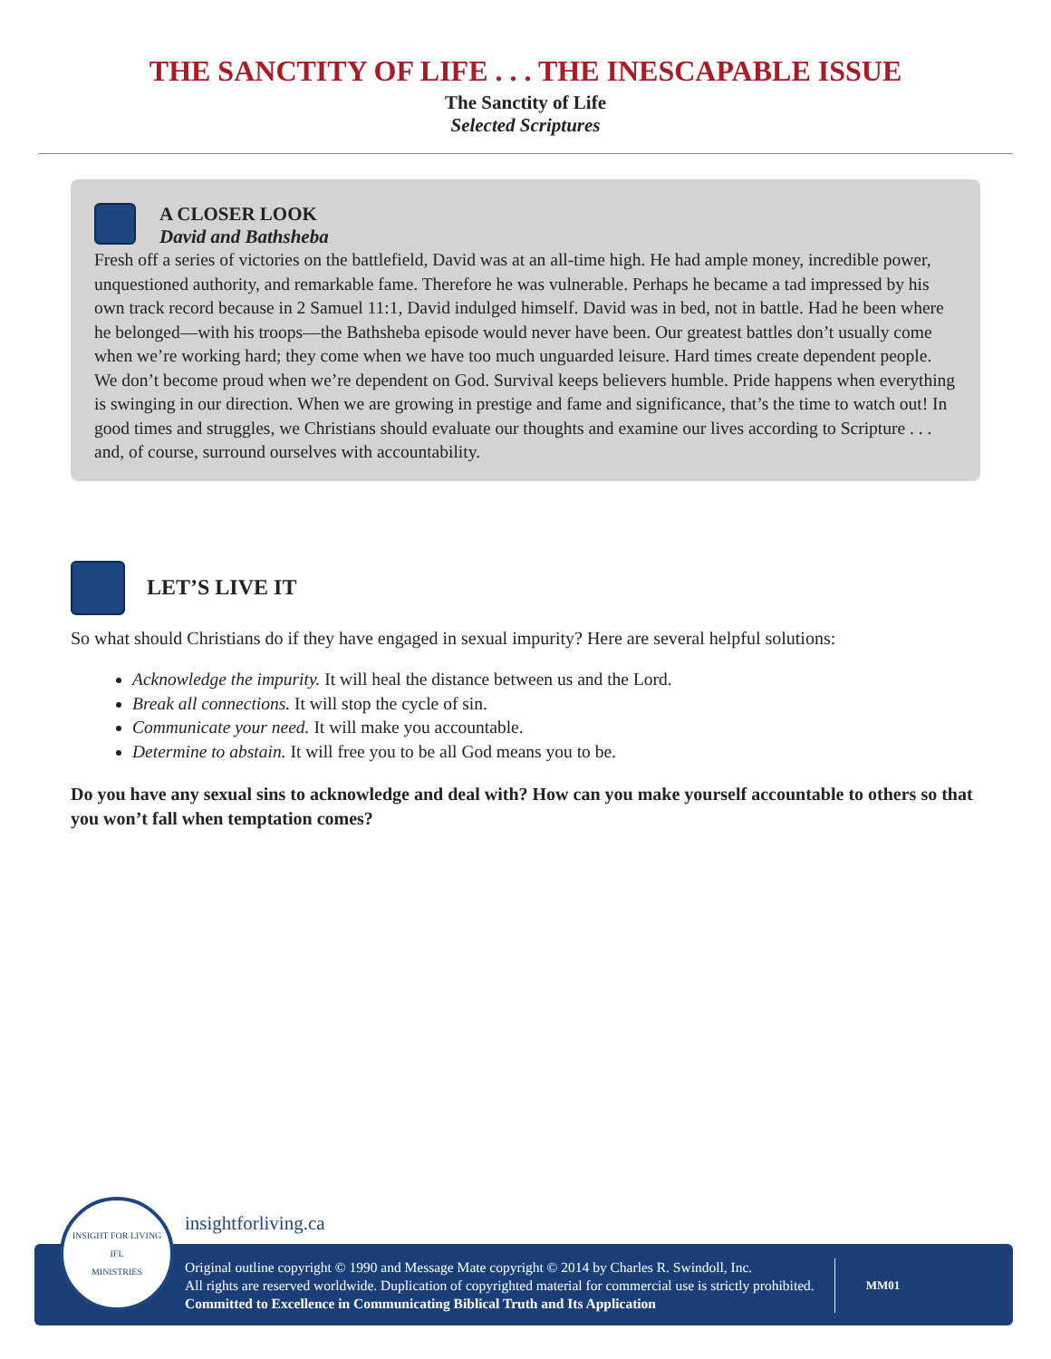THE SANCTITY OF LIFE . . . THE INESCAPABLE ISSUE
The Sanctity of Life
Selected Scriptures
A CLOSER LOOK
David and Bathsheba
Fresh off a series of victories on the battlefield, David was at an all-time high. He had ample money, incredible power, unquestioned authority, and remarkable fame. Therefore he was vulnerable. Perhaps he became a tad impressed by his own track record because in 2 Samuel 11:1, David indulged himself. David was in bed, not in battle. Had he been where he belonged—with his troops—the Bathsheba episode would never have been. Our greatest battles don’t usually come when we’re working hard; they come when we have too much unguarded leisure. Hard times create dependent people. We don’t become proud when we’re dependent on God. Survival keeps believers humble. Pride happens when everything is swinging in our direction. When we are growing in prestige and fame and significance, that’s the time to watch out! In good times and struggles, we Christians should evaluate our thoughts and examine our lives according to Scripture . . . and, of course, surround ourselves with accountability.
LET’S LIVE IT
So what should Christians do if they have engaged in sexual impurity? Here are several helpful solutions:
Acknowledge the impurity. It will heal the distance between us and the Lord.
Break all connections. It will stop the cycle of sin.
Communicate your need. It will make you accountable.
Determine to abstain. It will free you to be all God means you to be.
Do you have any sexual sins to acknowledge and deal with? How can you make yourself accountable to others so that you won’t fall when temptation comes?
insightforliving.ca
INSIGHT FOR LIVING
IFL
MINISTRIES
Original outline copyright © 1990 and Message Mate copyright © 2014 by Charles R. Swindoll, Inc.
All rights are reserved worldwide. Duplication of copyrighted material for commercial use is strictly prohibited.
Committed to Excellence in Communicating Biblical Truth and Its Application
MM01